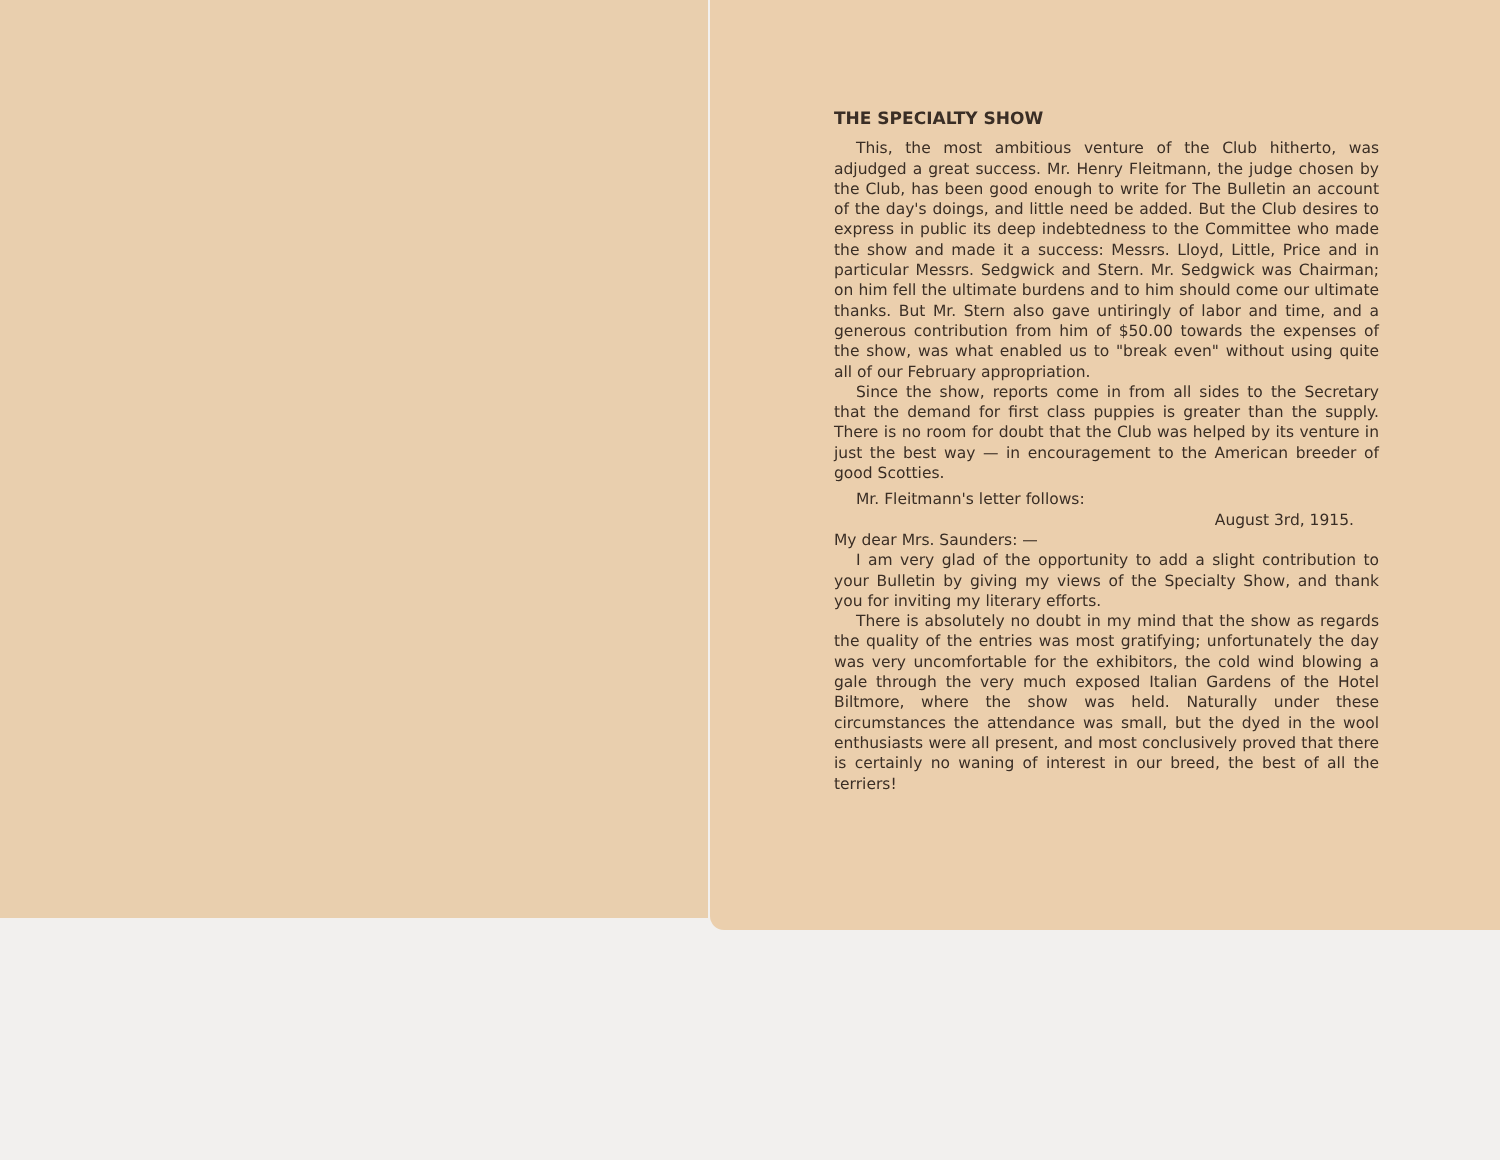THE SPECIALTY SHOW
This, the most ambitious venture of the Club hitherto, was adjudged a great success. Mr. Henry Fleitmann, the judge chosen by the Club, has been good enough to write for The Bulletin an account of the day's doings, and little need be added. But the Club desires to express in public its deep indebtedness to the Committee who made the show and made it a success: Messrs. Lloyd, Little, Price and in particular Messrs. Sedgwick and Stern. Mr. Sedgwick was Chairman; on him fell the ultimate burdens and to him should come our ultimate thanks. But Mr. Stern also gave untiringly of labor and time, and a generous contribution from him of $50.00 towards the expenses of the show, was what enabled us to "break even" without using quite all of our February appropriation.
Since the show, reports come in from all sides to the Secretary that the demand for first class puppies is greater than the supply. There is no room for doubt that the Club was helped by its venture in just the best way — in encouragement to the American breeder of good Scotties.
Mr. Fleitmann's letter follows:
August 3rd, 1915.
My dear Mrs. Saunders: —
I am very glad of the opportunity to add a slight contribution to your Bulletin by giving my views of the Specialty Show, and thank you for inviting my literary efforts.
There is absolutely no doubt in my mind that the show as regards the quality of the entries was most gratifying; unfortunately the day was very uncomfortable for the exhibitors, the cold wind blowing a gale through the very much exposed Italian Gardens of the Hotel Biltmore, where the show was held. Naturally under these circumstances the attendance was small, but the dyed in the wool enthusiasts were all present, and most conclusively proved that there is certainly no waning of interest in our breed, the best of all the terriers!